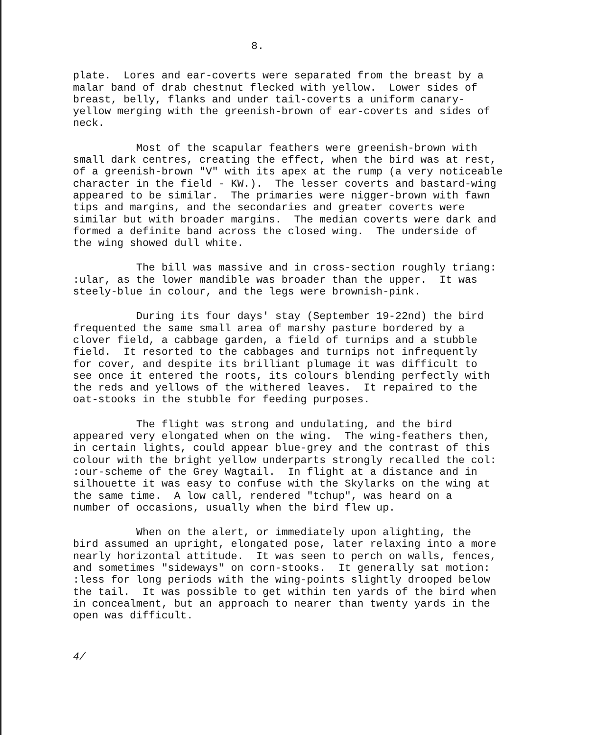8.
plate. Lores and ear-coverts were separated from the breast by a malar band of drab chestnut flecked with yellow. Lower sides of breast, belly, flanks and under tail-coverts a uniform canary- yellow merging with the greenish-brown of ear-coverts and sides of neck.
Most of the scapular feathers were greenish-brown with small dark centres, creating the effect, when the bird was at rest, of a greenish-brown "V" with its apex at the rump (a very noticeable character in the field - KW.). The lesser coverts and bastard-wing appeared to be similar. The primaries were nigger-brown with fawn tips and margins, and the secondaries and greater coverts were similar but with broader margins. The median coverts were dark and formed a definite band across the closed wing. The underside of the wing showed dull white.
The bill was massive and in cross-section roughly triang: :ular, as the lower mandible was broader than the upper. It was steely-blue in colour, and the legs were brownish-pink.
During its four days' stay (September 19-22nd) the bird frequented the same small area of marshy pasture bordered by a clover field, a cabbage garden, a field of turnips and a stubble field. It resorted to the cabbages and turnips not infrequently for cover, and despite its brilliant plumage it was difficult to see once it entered the roots, its colours blending perfectly with the reds and yellows of the withered leaves. It repaired to the oat-stooks in the stubble for feeding purposes.
The flight was strong and undulating, and the bird appeared very elongated when on the wing. The wing-feathers then, in certain lights, could appear blue-grey and the contrast of this colour with the bright yellow underparts strongly recalled the col: :our-scheme of the Grey Wagtail. In flight at a distance and in silhouette it was easy to confuse with the Skylarks on the wing at the same time. A low call, rendered "tchup", was heard on a number of occasions, usually when the bird flew up.
When on the alert, or immediately upon alighting, the bird assumed an upright, elongated pose, later relaxing into a more nearly horizontal attitude. It was seen to perch on walls, fences, and sometimes "sideways" on corn-stooks. It generally sat motion: :less for long periods with the wing-points slightly drooped below the tail. It was possible to get within ten yards of the bird when in concealment, but an approach to nearer than twenty yards in the open was difficult.
4/